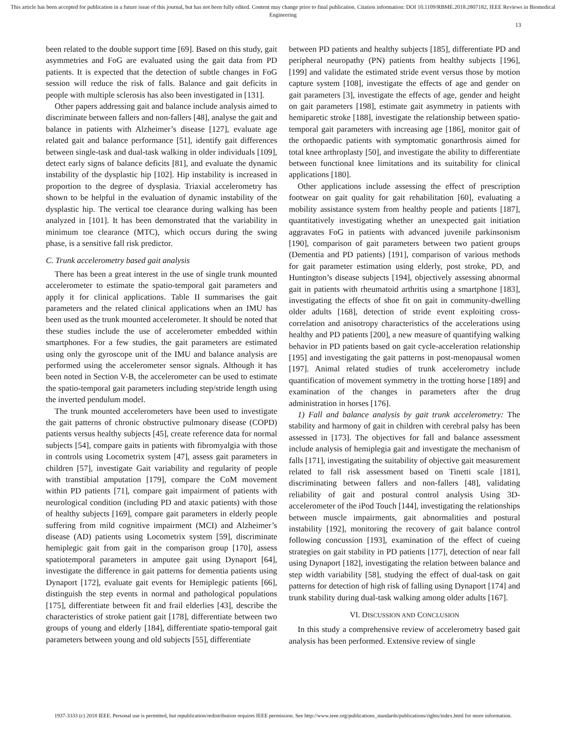This article has been accepted for publication in a future issue of this journal, but has not been fully edited. Content may change prior to final publication. Citation information: DOI 10.1109/RBME.2018.2807182, IEEE Reviews in Biomedical Engineering
13
been related to the double support time [69]. Based on this study, gait asymmetries and FoG are evaluated using the gait data from PD patients. It is expected that the detection of subtle changes in FoG session will reduce the risk of falls. Balance and gait deficits in people with multiple sclerosis has also been investigated in [131].
Other papers addressing gait and balance include analysis aimed to discriminate between fallers and non-fallers [48], analyse the gait and balance in patients with Alzheimer’s disease [127], evaluate age related gait and balance performance [51], identify gait differences between single-task and dual-task walking in older individuals [109], detect early signs of balance deficits [81], and evaluate the dynamic instability of the dysplastic hip [102]. Hip instability is increased in proportion to the degree of dysplasia. Triaxial accelerometry has shown to be helpful in the evaluation of dynamic instability of the dysplastic hip. The vertical toe clearance during walking has been analyzed in [101]. It has been demonstrated that the variability in minimum toe clearance (MTC), which occurs during the swing phase, is a sensitive fall risk predictor.
C. Trunk accelerometry based gait analysis
There has been a great interest in the use of single trunk mounted accelerometer to estimate the spatio-temporal gait parameters and apply it for clinical applications. Table II summarises the gait parameters and the related clinical applications when an IMU has been used as the trunk mounted accelerometer. It should be noted that these studies include the use of accelerometer embedded within smartphones. For a few studies, the gait parameters are estimated using only the gyroscope unit of the IMU and balance analysis are performed using the accelerometer sensor signals. Although it has been noted in Section V-B, the accelerometer can be used to estimate the spatio-temporal gait parameters including step/stride length using the inverted pendulum model.
The trunk mounted accelerometers have been used to investigate the gait patterns of chronic obstructive pulmonary disease (COPD) patients versus healthy subjects [45], create reference data for normal subjects [54], compare gaits in patients with fibromyalgia with those in controls using Locometrix system [47], assess gait parameters in children [57], investigate Gait variability and regularity of people with transtibial amputation [179], compare the CoM movement within PD patients [71], compare gait impairment of patients with neurological condition (including PD and ataxic patients) with those of healthy subjects [169], compare gait parameters in elderly people suffering from mild cognitive impairment (MCI) and Alzheimer’s disease (AD) patients using Locometrix system [59], discriminate hemiplegic gait from gait in the comparison group [170], assess spatiotemporal parameters in amputee gait using Dynaport [64], investigate the difference in gait patterns for dementia patients using Dynaport [172], evaluate gait events for Hemiplegic patients [66], distinguish the step events in normal and pathological populations [175], differentiate between fit and frail elderlies [43], describe the characteristics of stroke patient gait [178], differentiate between two groups of young and elderly [184], differentiate spatio-temporal gait parameters between young and old subjects [55], differentiate
between PD patients and healthy subjects [185], differentiate PD and peripheral neuropathy (PN) patients from healthy subjects [196],[199] and validate the estimated stride event versus those by motion capture system [108], investigate the effects of age and gender on gait parameters [3], investigate the effects of age, gender and height on gait parameters [198], estimate gait asymmetry in patients with hemiparetic stroke [188], investigate the relationship between spatio-temporal gait parameters with increasing age [186], monitor gait of the orthopaedic patients with symptomatic gonarthrosis aimed for total knee arthroplasty [50], and investigate the ability to differentiate between functional knee limitations and its suitability for clinical applications [180].
Other applications include assessing the effect of prescription footwear on gait quality for gait rehabilitation [60], evaluating a mobility assistance system from healthy people and patients [187], quantitatively investigating whether an unexpected gait initiation aggravates FoG in patients with advanced juvenile parkinsonism [190], comparison of gait parameters between two patient groups (Dementia and PD patients) [191], comparison of various methods for gait parameter estimation using elderly, post stroke, PD, and Huntington’s disease subjects [194], objectively assessing abnormal gait in patients with rheumatoid arthritis using a smartphone [183], investigating the effects of shoe fit on gait in community-dwelling older adults [168], detection of stride event exploiting cross-correlation and anisotropy characteristics of the accelerations using healthy and PD patients [200], a new measure of quantifying walking behavior in PD patients based on gait cycle-acceleration relationship [195] and investigating the gait patterns in post-menopausal women [197]. Animal related studies of trunk accelerometry include quantification of movement symmetry in the trotting horse [189] and examination of the changes in parameters after the drug administration in horses [176].
1) Fall and balance analysis by gait trunk accelerometry: The stability and harmony of gait in children with cerebral palsy has been assessed in [173]. The objectives for fall and balance assessment include analysis of hemiplegia gait and investigate the mechanism of falls [171], investigating the suitability of objective gait measurement related to fall risk assessment based on Tinetti scale [181], discriminating between fallers and non-fallers [48], validating reliability of gait and postural control analysis Using 3D-accelerometer of the iPod Touch [144], investigating the relationships between muscle impairments, gait abnormalities and postural instability [192], monitoring the recovery of gait balance control following concussion [193], examination of the effect of cueing strategies on gait stability in PD patients [177], detection of near fall using Dynaport [182], investigating the relation between balance and step width variability [58], studying the effect of dual-task on gait patterns for detection of high risk of falling using Dynaport [174] and trunk stability during dual-task walking among older adults [167].
VI. DISCUSSION AND CONCLUSION
In this study a comprehensive review of accelerometry based gait analysis has been performed. Extensive review of single
1937-3333 (c) 2018 IEEE. Personal use is permitted, but republication/redistribution requires IEEE permission. See http://www.ieee.org/publications_standards/publications/rights/index.html for more information.